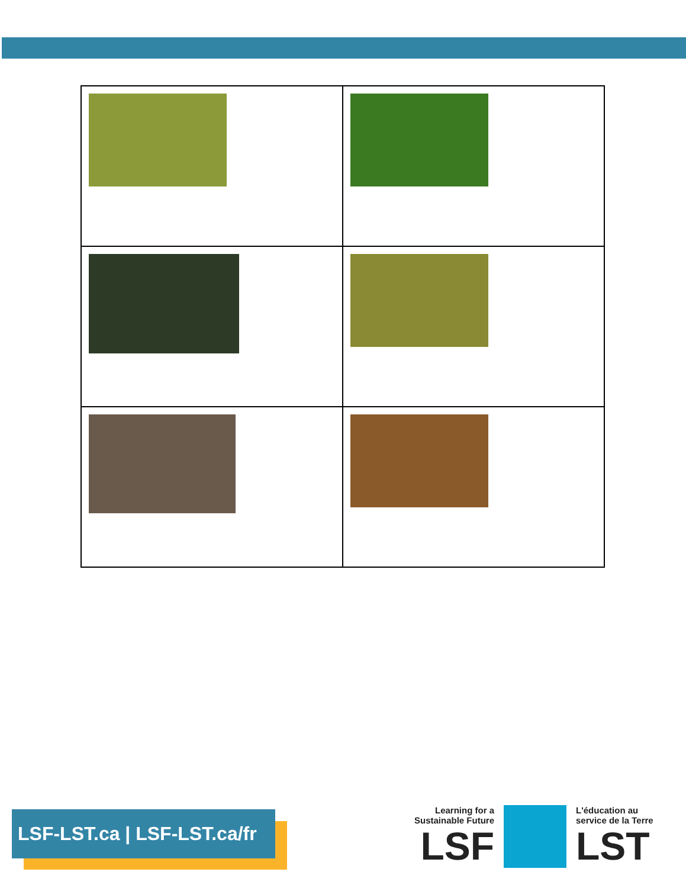LSF-LST.ca | LSF-LST.ca/fr
Learning for a
Sustainable Future
LSF
L'éducation au
service de la Terre
LST